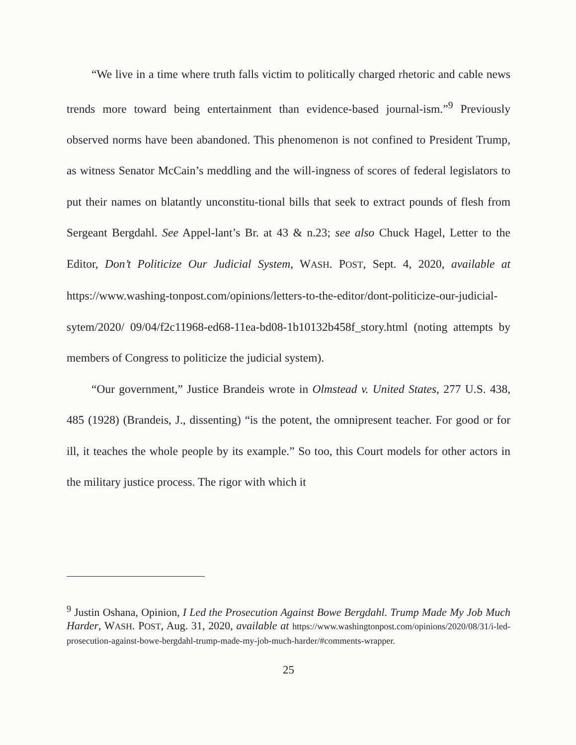“We live in a time where truth falls victim to politically charged rhetoric and cable news trends more toward being entertainment than evidence-based journal-ism.”<sup>9</sup> Previously observed norms have been abandoned. This phenomenon is not confined to President Trump, as witness Senator McCain’s meddling and the will-ingness of scores of federal legislators to put their names on blatantly unconstitu-tional bills that seek to extract pounds of flesh from Sergeant Bergdahl. See Appel-lant’s Br. at 43 & n.23; see also Chuck Hagel, Letter to the Editor, Don’t Politicize Our Judicial System, WASH. POST, Sept. 4, 2020, available at https://www.washing-tonpost.com/opinions/letters-to-the-editor/dont-politicize-our-judicial-sytem/2020/ 09/04/f2c11968-ed68-11ea-bd08-1b10132b458f_story.html (noting attempts by members of Congress to politicize the judicial system).
“Our government,” Justice Brandeis wrote in Olmstead v. United States, 277 U.S. 438, 485 (1928) (Brandeis, J., dissenting) “is the potent, the omnipresent teacher. For good or for ill, it teaches the whole people by its example.” So too, this Court models for other actors in the military justice process. The rigor with which it
<sup>9</sup> Justin Oshana, Opinion, I Led the Prosecution Against Bowe Bergdahl. Trump Made My Job Much Harder, WASH. POST, Aug. 31, 2020, available at https://www.washingtonpost.com/opinions/2020/08/31/i-led-prosecution-against-bowe-bergdahl-trump-made-my-job-much-harder/#comments-wrapper.
25